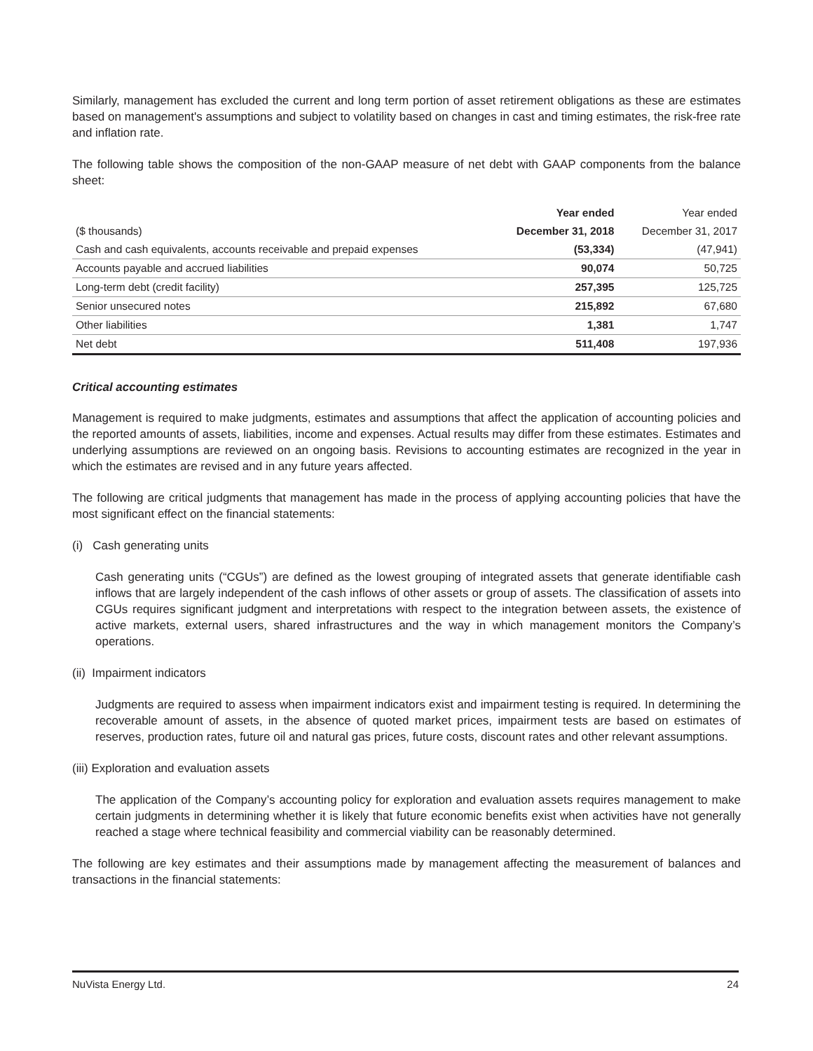Similarly, management has excluded the current and long term portion of asset retirement obligations as these are estimates based on management's assumptions and subject to volatility based on changes in cast and timing estimates, the risk-free rate and inflation rate.
The following table shows the composition of the non-GAAP measure of net debt with GAAP components from the balance sheet:
| | Year ended | Year ended |
| --- | --- | --- |
| ($ thousands) | December 31, 2018 | December 31, 2017 |
| Cash and cash equivalents, accounts receivable and prepaid expenses | (53,334) | (47,941) |
| Accounts payable and accrued liabilities | 90,074 | 50,725 |
| Long-term debt (credit facility) | 257,395 | 125,725 |
| Senior unsecured notes | 215,892 | 67,680 |
| Other liabilities | 1,381 | 1,747 |
| Net debt | 511,408 | 197,936 |
Critical accounting estimates
Management is required to make judgments, estimates and assumptions that affect the application of accounting policies and the reported amounts of assets, liabilities, income and expenses. Actual results may differ from these estimates. Estimates and underlying assumptions are reviewed on an ongoing basis. Revisions to accounting estimates are recognized in the year in which the estimates are revised and in any future years affected.
The following are critical judgments that management has made in the process of applying accounting policies that have the most significant effect on the financial statements:
(i) Cash generating units
Cash generating units (“CGUs”) are defined as the lowest grouping of integrated assets that generate identifiable cash inflows that are largely independent of the cash inflows of other assets or group of assets. The classification of assets into CGUs requires significant judgment and interpretations with respect to the integration between assets, the existence of active markets, external users, shared infrastructures and the way in which management monitors the Company’s operations.
(ii) Impairment indicators
Judgments are required to assess when impairment indicators exist and impairment testing is required. In determining the recoverable amount of assets, in the absence of quoted market prices, impairment tests are based on estimates of reserves, production rates, future oil and natural gas prices, future costs, discount rates and other relevant assumptions.
(iii) Exploration and evaluation assets
The application of the Company’s accounting policy for exploration and evaluation assets requires management to make certain judgments in determining whether it is likely that future economic benefits exist when activities have not generally reached a stage where technical feasibility and commercial viability can be reasonably determined.
The following are key estimates and their assumptions made by management affecting the measurement of balances and transactions in the financial statements:
NuVista Energy Ltd. 24